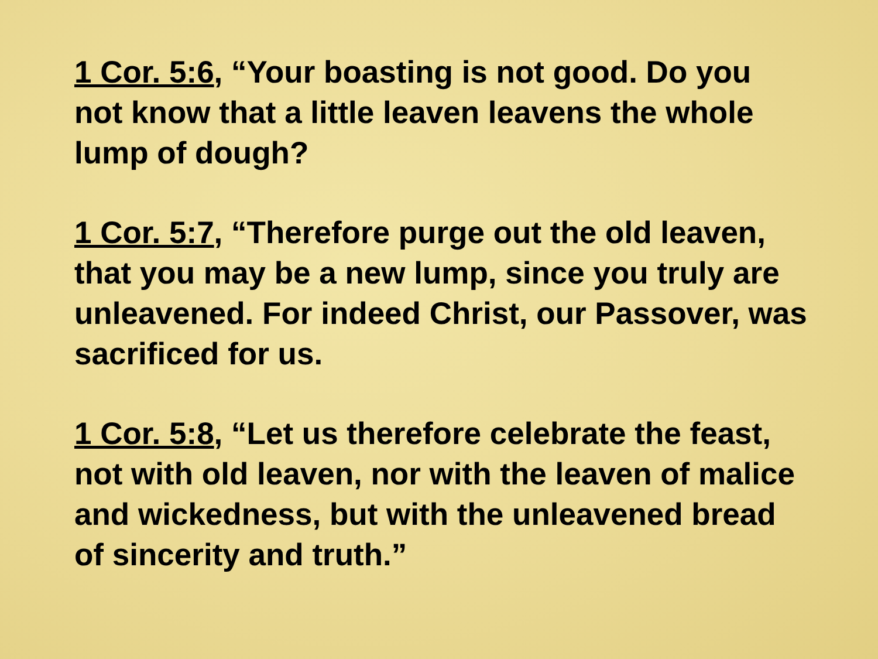1 Cor. 5:6, “Your boasting is not good. Do you not know that a little leaven leavens the whole lump of dough?
1 Cor. 5:7, “Therefore purge out the old leaven, that you may be a new lump, since you truly are unleavened. For indeed Christ, our Passover, was sacrificed for us.
1 Cor. 5:8, “Let us therefore celebrate the feast, not with old leaven, nor with the leaven of malice and wickedness, but with the unleavened bread of sincerity and truth.”